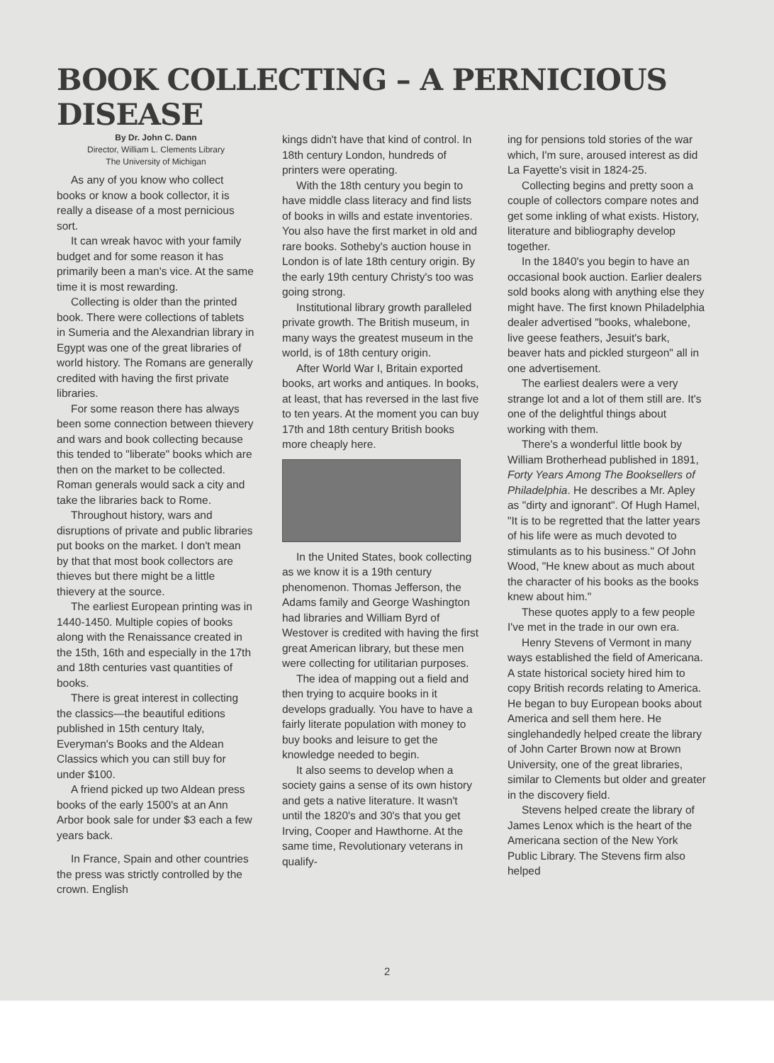BOOK COLLECTING – A PERNICIOUS DISEASE
By Dr. John C. Dann
Director, William L. Clements Library
The University of Michigan
As any of you know who collect books or know a book collector, it is really a disease of a most pernicious sort.
It can wreak havoc with your family budget and for some reason it has primarily been a man's vice. At the same time it is most rewarding.
Collecting is older than the printed book. There were collections of tablets in Sumeria and the Alexandrian library in Egypt was one of the great libraries of world history. The Romans are generally credited with having the first private libraries.
For some reason there has always been some connection between thievery and wars and book collecting because this tended to "liberate" books which are then on the market to be collected. Roman generals would sack a city and take the libraries back to Rome.
Throughout history, wars and disruptions of private and public libraries put books on the market. I don't mean by that that most book collectors are thieves but there might be a little thievery at the source.
The earliest European printing was in 1440-1450. Multiple copies of books along with the Renaissance created in the 15th, 16th and especially in the 17th and 18th centuries vast quantities of books.
There is great interest in collecting the classics—the beautiful editions published in 15th century Italy, Everyman's Books and the Aldean Classics which you can still buy for under $100.
A friend picked up two Aldean press books of the early 1500's at an Ann Arbor book sale for under $3 each a few years back.
In France, Spain and other countries the press was strictly controlled by the crown. English
kings didn't have that kind of control. In 18th century London, hundreds of printers were operating.
With the 18th century you begin to have middle class literacy and find lists of books in wills and estate inventories. You also have the first market in old and rare books. Sotheby's auction house in London is of late 18th century origin. By the early 19th century Christy's too was going strong.
Institutional library growth paralleled private growth. The British museum, in many ways the greatest museum in the world, is of 18th century origin.
After World War I, Britain exported books, art works and antiques. In books, at least, that has reversed in the last five to ten years. At the moment you can buy 17th and 18th century British books more cheaply here.
In the United States, book collecting as we know it is a 19th century phenomenon. Thomas Jefferson, the Adams family and George Washington had libraries and William Byrd of Westover is credited with having the first great American library, but these men were collecting for utilitarian purposes.
The idea of mapping out a field and then trying to acquire books in it develops gradually. You have to have a fairly literate population with money to buy books and leisure to get the knowledge needed to begin.
It also seems to develop when a society gains a sense of its own history and gets a native literature. It wasn't until the 1820's and 30's that you get Irving, Cooper and Hawthorne. At the same time, Revolutionary veterans in qualify-
ing for pensions told stories of the war which, I'm sure, aroused interest as did La Fayette's visit in 1824-25.
Collecting begins and pretty soon a couple of collectors compare notes and get some inkling of what exists. History, literature and bibliography develop together.
In the 1840's you begin to have an occasional book auction. Earlier dealers sold books along with anything else they might have. The first known Philadelphia dealer advertised "books, whalebone, live geese feathers, Jesuit's bark, beaver hats and pickled sturgeon" all in one advertisement.
The earliest dealers were a very strange lot and a lot of them still are. It's one of the delightful things about working with them.
There's a wonderful little book by William Brotherhead published in 1891, Forty Years Among The Booksellers of Philadelphia. He describes a Mr. Apley as "dirty and ignorant". Of Hugh Hamel, "It is to be regretted that the latter years of his life were as much devoted to stimulants as to his business." Of John Wood, "He knew about as much about the character of his books as the books knew about him."
These quotes apply to a few people I've met in the trade in our own era.
Henry Stevens of Vermont in many ways established the field of Americana. A state historical society hired him to copy British records relating to America. He began to buy European books about America and sell them here. He singlehandedly helped create the library of John Carter Brown now at Brown University, one of the great libraries, similar to Clements but older and greater in the discovery field.
Stevens helped create the library of James Lenox which is the heart of the Americana section of the New York Public Library. The Stevens firm also helped
2